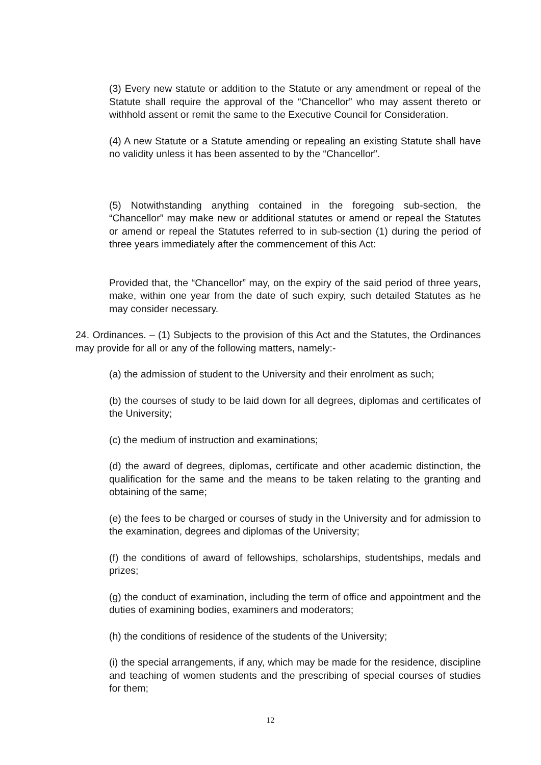(3) Every new statute or addition to the Statute or any amendment or repeal of the Statute shall require the approval of the “Chancellor” who may assent thereto or withhold assent or remit the same to the Executive Council for Consideration.
(4) A new Statute or a Statute amending or repealing an existing Statute shall have no validity unless it has been assented to by the “Chancellor”.
(5) Notwithstanding anything contained in the foregoing sub-section, the “Chancellor” may make new or additional statutes or amend or repeal the Statutes or amend or repeal the Statutes referred to in sub-section (1) during the period of three years immediately after the commencement of this Act:
Provided that, the “Chancellor” may, on the expiry of the said period of three years, make, within one year from the date of such expiry, such detailed Statutes as he may consider necessary.
24. Ordinances. – (1) Subjects to the provision of this Act and the Statutes, the Ordinances may provide for all or any of the following matters, namely:-
(a) the admission of student to the University and their enrolment as such;
(b) the courses of study to be laid down for all degrees, diplomas and certificates of the University;
(c) the medium of instruction and examinations;
(d) the award of degrees, diplomas, certificate and other academic distinction, the qualification for the same and the means to be taken relating to the granting and obtaining of the same;
(e) the fees to be charged or courses of study in the University and for admission to the examination, degrees and diplomas of the University;
(f) the conditions of award of fellowships, scholarships, studentships, medals and prizes;
(g) the conduct of examination, including the term of office and appointment and the duties of examining bodies, examiners and moderators;
(h) the conditions of residence of the students of the University;
(i) the special arrangements, if any, which may be made for the residence, discipline and teaching of women students and the prescribing of special courses of studies for them;
12